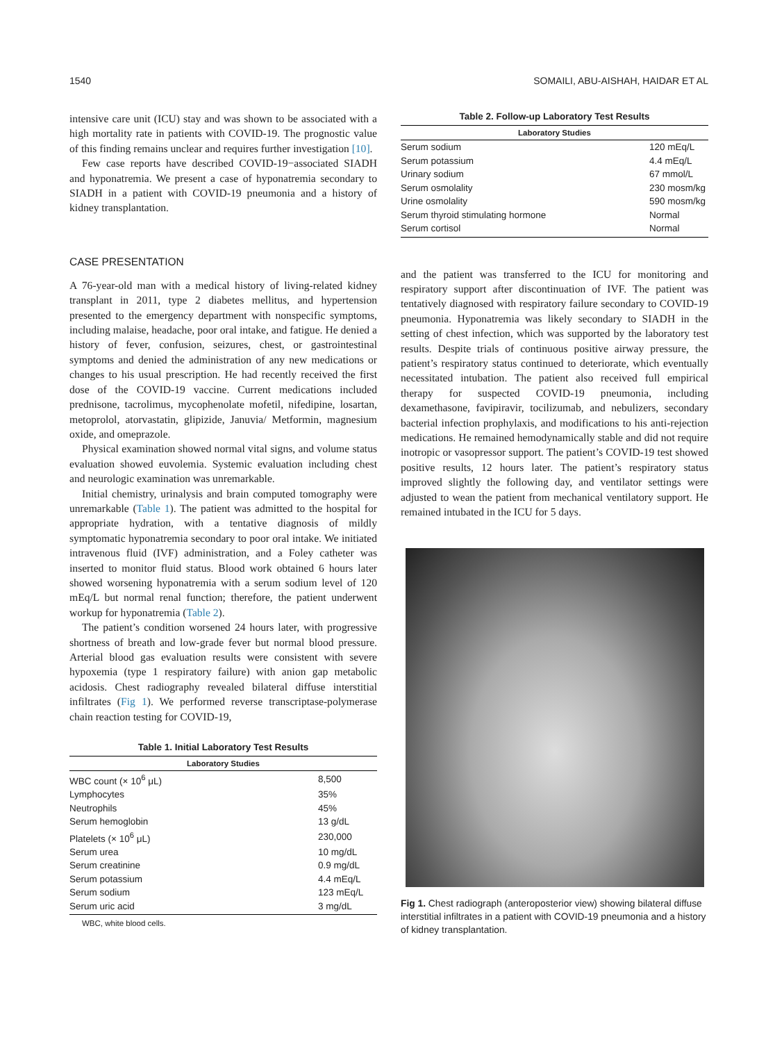1540 SOMAILI, ABU-AISHAH, HAIDAR ET AL
intensive care unit (ICU) stay and was shown to be associated with a high mortality rate in patients with COVID-19. The prognostic value of this finding remains unclear and requires further investigation [10].
Few case reports have described COVID-19−associated SIADH and hyponatremia. We present a case of hyponatremia secondary to SIADH in a patient with COVID-19 pneumonia and a history of kidney transplantation.
CASE PRESENTATION
A 76-year-old man with a medical history of living-related kidney transplant in 2011, type 2 diabetes mellitus, and hypertension presented to the emergency department with nonspecific symptoms, including malaise, headache, poor oral intake, and fatigue. He denied a history of fever, confusion, seizures, chest, or gastrointestinal symptoms and denied the administration of any new medications or changes to his usual prescription. He had recently received the first dose of the COVID-19 vaccine. Current medications included prednisone, tacrolimus, mycophenolate mofetil, nifedipine, losartan, metoprolol, atorvastatin, glipizide, Januvia/ Metformin, magnesium oxide, and omeprazole.
Physical examination showed normal vital signs, and volume status evaluation showed euvolemia. Systemic evaluation including chest and neurologic examination was unremarkable.
Initial chemistry, urinalysis and brain computed tomography were unremarkable (Table 1). The patient was admitted to the hospital for appropriate hydration, with a tentative diagnosis of mildly symptomatic hyponatremia secondary to poor oral intake. We initiated intravenous fluid (IVF) administration, and a Foley catheter was inserted to monitor fluid status. Blood work obtained 6 hours later showed worsening hyponatremia with a serum sodium level of 120 mEq/L but normal renal function; therefore, the patient underwent workup for hyponatremia (Table 2).
The patient’s condition worsened 24 hours later, with progressive shortness of breath and low-grade fever but normal blood pressure. Arterial blood gas evaluation results were consistent with severe hypoxemia (type 1 respiratory failure) with anion gap metabolic acidosis. Chest radiography revealed bilateral diffuse interstitial infiltrates (Fig 1). We performed reverse transcriptase-polymerase chain reaction testing for COVID-19,
Table 1. Initial Laboratory Test Results
| Laboratory Studies | |
| --- | --- |
| WBC count (× 10<sup>6</sup> μL) | 8,500 |
| Lymphocytes | 35% |
| Neutrophils | 45% |
| Serum hemoglobin | 13 g/dL |
| Platelets (× 10<sup>6</sup> μL) | 230,000 |
| Serum urea | 10 mg/dL |
| Serum creatinine | 0.9 mg/dL |
| Serum potassium | 4.4 mEq/L |
| Serum sodium | 123 mEq/L |
| Serum uric acid | 3 mg/dL |
WBC, white blood cells.
Table 2. Follow-up Laboratory Test Results
| Laboratory Studies | |
| --- | --- |
| Serum sodium | 120 mEq/L |
| Serum potassium | 4.4 mEq/L |
| Urinary sodium | 67 mmol/L |
| Serum osmolality | 230 mosm/kg |
| Urine osmolality | 590 mosm/kg |
| Serum thyroid stimulating hormone | Normal |
| Serum cortisol | Normal |
and the patient was transferred to the ICU for monitoring and respiratory support after discontinuation of IVF. The patient was tentatively diagnosed with respiratory failure secondary to COVID-19 pneumonia. Hyponatremia was likely secondary to SIADH in the setting of chest infection, which was supported by the laboratory test results. Despite trials of continuous positive airway pressure, the patient’s respiratory status continued to deteriorate, which eventually necessitated intubation. The patient also received full empirical therapy for suspected COVID-19 pneumonia, including dexamethasone, favipiravir, tocilizumab, and nebulizers, secondary bacterial infection prophylaxis, and modifications to his anti-rejection medications. He remained hemodynamically stable and did not require inotropic or vasopressor support. The patient’s COVID-19 test showed positive results, 12 hours later. The patient’s respiratory status improved slightly the following day, and ventilator settings were adjusted to wean the patient from mechanical ventilatory support. He remained intubated in the ICU for 5 days.
Fig 1. Chest radiograph (anteroposterior view) showing bilateral diffuse interstitial infiltrates in a patient with COVID-19 pneumonia and a history of kidney transplantation.